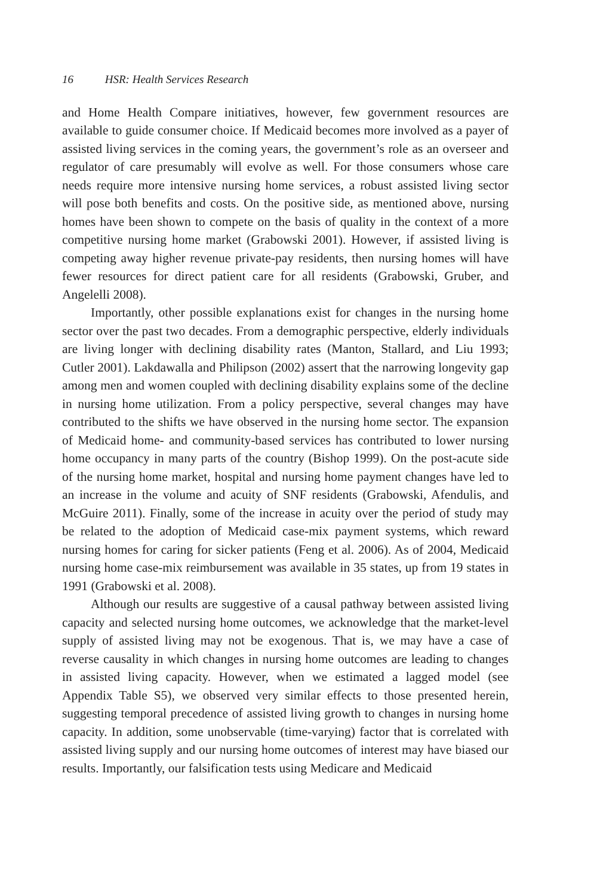16 HSR: Health Services Research
and Home Health Compare initiatives, however, few government resources are available to guide consumer choice. If Medicaid becomes more involved as a payer of assisted living services in the coming years, the government’s role as an overseer and regulator of care presumably will evolve as well. For those consumers whose care needs require more intensive nursing home services, a robust assisted living sector will pose both benefits and costs. On the positive side, as mentioned above, nursing homes have been shown to compete on the basis of quality in the context of a more competitive nursing home market (Grabowski 2001). However, if assisted living is competing away higher revenue private-pay residents, then nursing homes will have fewer resources for direct patient care for all residents (Grabowski, Gruber, and Angelelli 2008).
Importantly, other possible explanations exist for changes in the nursing home sector over the past two decades. From a demographic perspective, elderly individuals are living longer with declining disability rates (Manton, Stallard, and Liu 1993; Cutler 2001). Lakdawalla and Philipson (2002) assert that the narrowing longevity gap among men and women coupled with declining disability explains some of the decline in nursing home utilization. From a policy perspective, several changes may have contributed to the shifts we have observed in the nursing home sector. The expansion of Medicaid home- and community-based services has contributed to lower nursing home occupancy in many parts of the country (Bishop 1999). On the post-acute side of the nursing home market, hospital and nursing home payment changes have led to an increase in the volume and acuity of SNF residents (Grabowski, Afendulis, and McGuire 2011). Finally, some of the increase in acuity over the period of study may be related to the adoption of Medicaid case-mix payment systems, which reward nursing homes for caring for sicker patients (Feng et al. 2006). As of 2004, Medicaid nursing home case-mix reimbursement was available in 35 states, up from 19 states in 1991 (Grabowski et al. 2008).
Although our results are suggestive of a causal pathway between assisted living capacity and selected nursing home outcomes, we acknowledge that the market-level supply of assisted living may not be exogenous. That is, we may have a case of reverse causality in which changes in nursing home outcomes are leading to changes in assisted living capacity. However, when we estimated a lagged model (see Appendix Table S5), we observed very similar effects to those presented herein, suggesting temporal precedence of assisted living growth to changes in nursing home capacity. In addition, some unobservable (time-varying) factor that is correlated with assisted living supply and our nursing home outcomes of interest may have biased our results. Importantly, our falsification tests using Medicare and Medicaid